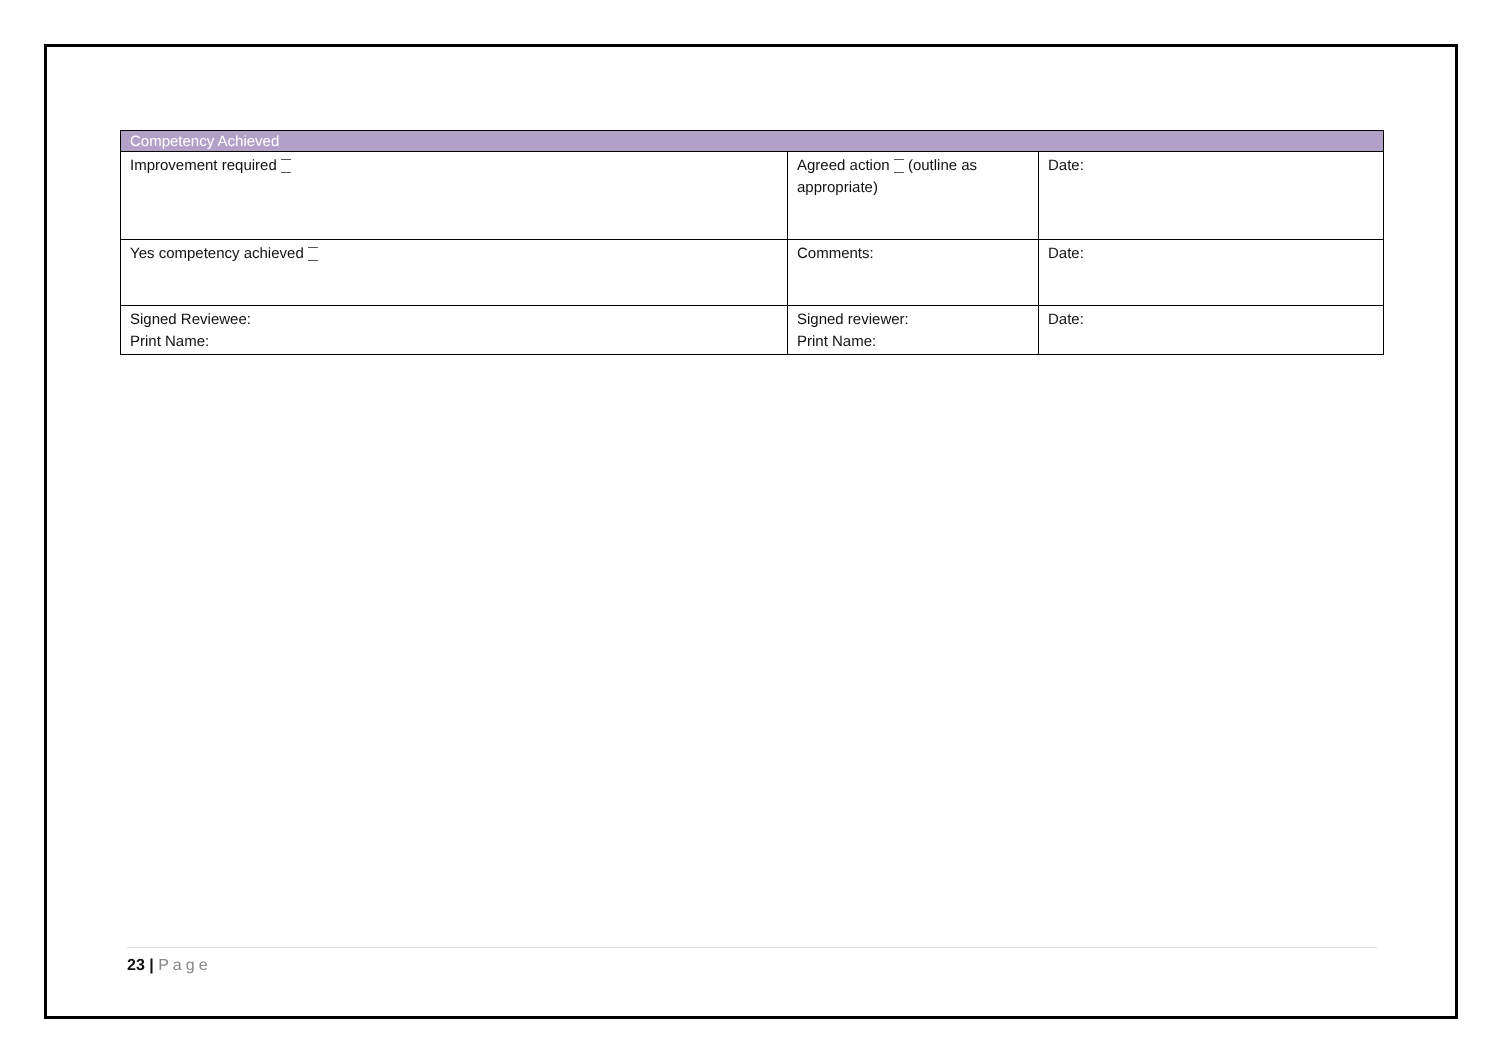| Competency Achieved | | |
| --- | --- | --- |
| Improvement required | Agreed action (outline as appropriate) | Date: |
| Yes competency achieved | Comments: | Date: |
| Signed Reviewee: Print Name: | Signed reviewer: Print Name: | Date: |
23 | Page